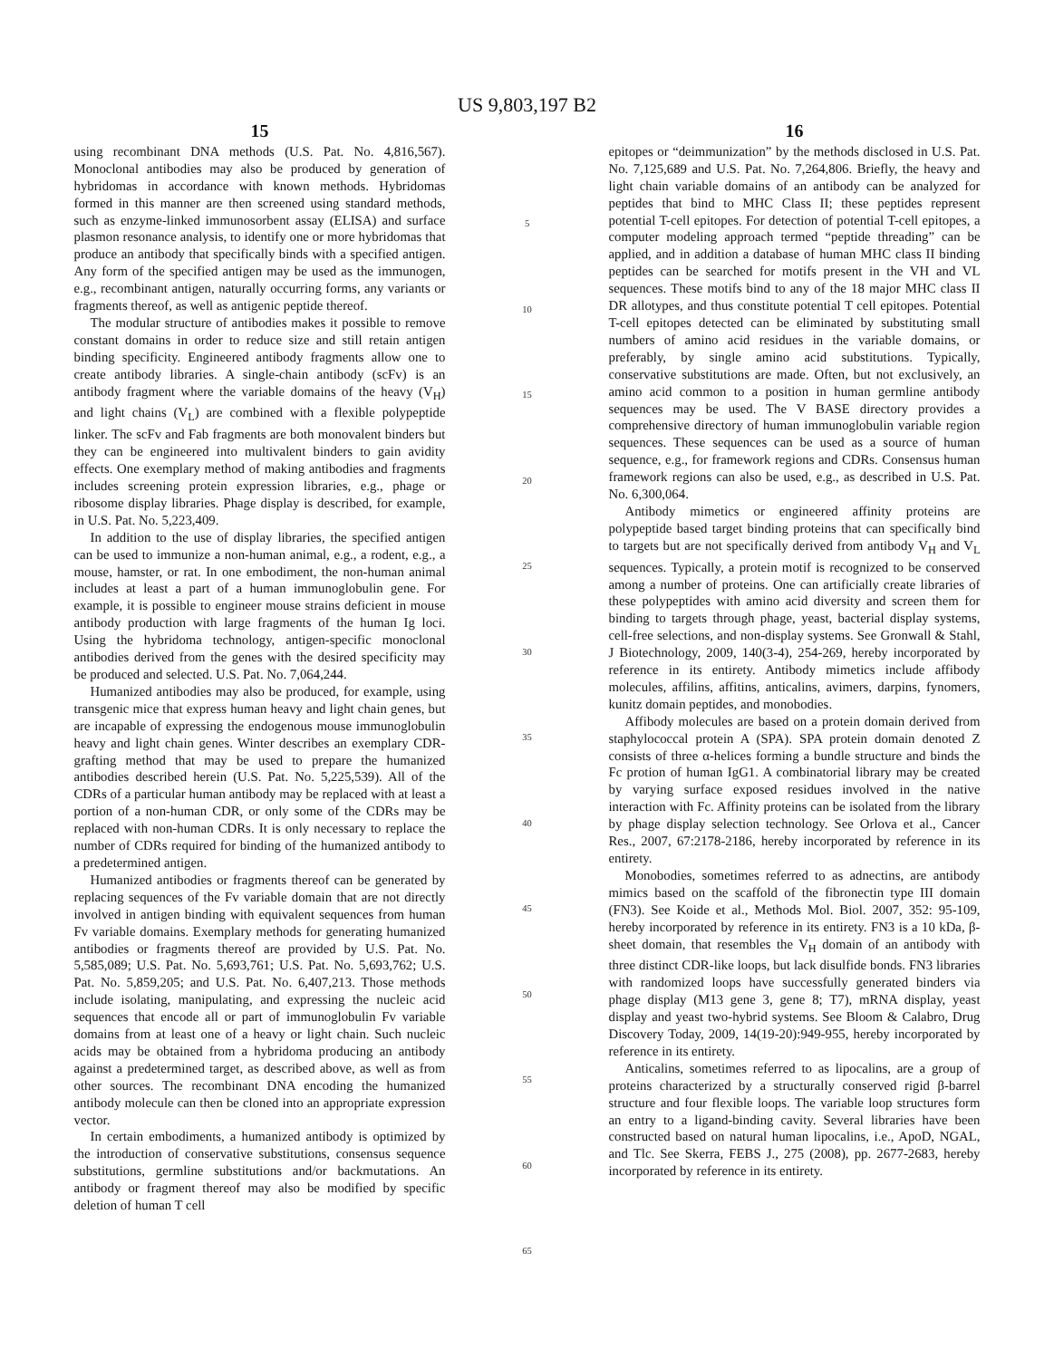US 9,803,197 B2
15
using recombinant DNA methods (U.S. Pat. No. 4,816,567). Monoclonal antibodies may also be produced by generation of hybridomas in accordance with known methods. Hybridomas formed in this manner are then screened using standard methods, such as enzyme-linked immunosorbent assay (ELISA) and surface plasmon resonance analysis, to identify one or more hybridomas that produce an antibody that specifically binds with a specified antigen. Any form of the specified antigen may be used as the immunogen, e.g., recombinant antigen, naturally occurring forms, any variants or fragments thereof, as well as antigenic peptide thereof.
The modular structure of antibodies makes it possible to remove constant domains in order to reduce size and still retain antigen binding specificity. Engineered antibody fragments allow one to create antibody libraries. A single-chain antibody (scFv) is an antibody fragment where the variable domains of the heavy (V<sub>H</sub>) and light chains (V<sub>L</sub>) are combined with a flexible polypeptide linker. The scFv and Fab fragments are both monovalent binders but they can be engineered into multivalent binders to gain avidity effects. One exemplary method of making antibodies and fragments includes screening protein expression libraries, e.g., phage or ribosome display libraries. Phage display is described, for example, in U.S. Pat. No. 5,223,409.
In addition to the use of display libraries, the specified antigen can be used to immunize a non-human animal, e.g., a rodent, e.g., a mouse, hamster, or rat. In one embodiment, the non-human animal includes at least a part of a human immunoglobulin gene. For example, it is possible to engineer mouse strains deficient in mouse antibody production with large fragments of the human Ig loci. Using the hybridoma technology, antigen-specific monoclonal antibodies derived from the genes with the desired specificity may be produced and selected. U.S. Pat. No. 7,064,244.
Humanized antibodies may also be produced, for example, using transgenic mice that express human heavy and light chain genes, but are incapable of expressing the endogenous mouse immunoglobulin heavy and light chain genes. Winter describes an exemplary CDR-grafting method that may be used to prepare the humanized antibodies described herein (U.S. Pat. No. 5,225,539). All of the CDRs of a particular human antibody may be replaced with at least a portion of a non-human CDR, or only some of the CDRs may be replaced with non-human CDRs. It is only necessary to replace the number of CDRs required for binding of the humanized antibody to a predetermined antigen.
Humanized antibodies or fragments thereof can be generated by replacing sequences of the Fv variable domain that are not directly involved in antigen binding with equivalent sequences from human Fv variable domains. Exemplary methods for generating humanized antibodies or fragments thereof are provided by U.S. Pat. No. 5,585,089; U.S. Pat. No. 5,693,761; U.S. Pat. No. 5,693,762; U.S. Pat. No. 5,859,205; and U.S. Pat. No. 6,407,213. Those methods include isolating, manipulating, and expressing the nucleic acid sequences that encode all or part of immunoglobulin Fv variable domains from at least one of a heavy or light chain. Such nucleic acids may be obtained from a hybridoma producing an antibody against a predetermined target, as described above, as well as from other sources. The recombinant DNA encoding the humanized antibody molecule can then be cloned into an appropriate expression vector.
In certain embodiments, a humanized antibody is optimized by the introduction of conservative substitutions, consensus sequence substitutions, germline substitutions and/or backmutations. An antibody or fragment thereof may also be modified by specific deletion of human T cell
5
10
15
20
25
30
35
40
45
50
55
60
65
16
epitopes or “deimmunization” by the methods disclosed in U.S. Pat. No. 7,125,689 and U.S. Pat. No. 7,264,806. Briefly, the heavy and light chain variable domains of an antibody can be analyzed for peptides that bind to MHC Class II; these peptides represent potential T-cell epitopes. For detection of potential T-cell epitopes, a computer modeling approach termed “peptide threading” can be applied, and in addition a database of human MHC class II binding peptides can be searched for motifs present in the VH and VL sequences. These motifs bind to any of the 18 major MHC class II DR allotypes, and thus constitute potential T cell epitopes. Potential T-cell epitopes detected can be eliminated by substituting small numbers of amino acid residues in the variable domains, or preferably, by single amino acid substitutions. Typically, conservative substitutions are made. Often, but not exclusively, an amino acid common to a position in human germline antibody sequences may be used. The V BASE directory provides a comprehensive directory of human immunoglobulin variable region sequences. These sequences can be used as a source of human sequence, e.g., for framework regions and CDRs. Consensus human framework regions can also be used, e.g., as described in U.S. Pat. No. 6,300,064.
Antibody mimetics or engineered affinity proteins are polypeptide based target binding proteins that can specifically bind to targets but are not specifically derived from antibody V<sub>H</sub> and V<sub>L</sub> sequences. Typically, a protein motif is recognized to be conserved among a number of proteins. One can artificially create libraries of these polypeptides with amino acid diversity and screen them for binding to targets through phage, yeast, bacterial display systems, cell-free selections, and non-display systems. See Gronwall & Stahl, J Biotechnology, 2009, 140(3-4), 254-269, hereby incorporated by reference in its entirety. Antibody mimetics include affibody molecules, affilins, affitins, anticalins, avimers, darpins, fynomers, kunitz domain peptides, and monobodies.
Affibody molecules are based on a protein domain derived from staphylococcal protein A (SPA). SPA protein domain denoted Z consists of three α-helices forming a bundle structure and binds the Fc protion of human IgG1. A combinatorial library may be created by varying surface exposed residues involved in the native interaction with Fc. Affinity proteins can be isolated from the library by phage display selection technology. See Orlova et al., Cancer Res., 2007, 67:2178-2186, hereby incorporated by reference in its entirety.
Monobodies, sometimes referred to as adnectins, are antibody mimics based on the scaffold of the fibronectin type III domain (FN3). See Koide et al., Methods Mol. Biol. 2007, 352: 95-109, hereby incorporated by reference in its entirety. FN3 is a 10 kDa, β-sheet domain, that resembles the V<sub>H</sub> domain of an antibody with three distinct CDR-like loops, but lack disulfide bonds. FN3 libraries with randomized loops have successfully generated binders via phage display (M13 gene 3, gene 8; T7), mRNA display, yeast display and yeast two-hybrid systems. See Bloom & Calabro, Drug Discovery Today, 2009, 14(19-20):949-955, hereby incorporated by reference in its entirety.
Anticalins, sometimes referred to as lipocalins, are a group of proteins characterized by a structurally conserved rigid β-barrel structure and four flexible loops. The variable loop structures form an entry to a ligand-binding cavity. Several libraries have been constructed based on natural human lipocalins, i.e., ApoD, NGAL, and Tlc. See Skerra, FEBS J., 275 (2008), pp. 2677-2683, hereby incorporated by reference in its entirety.